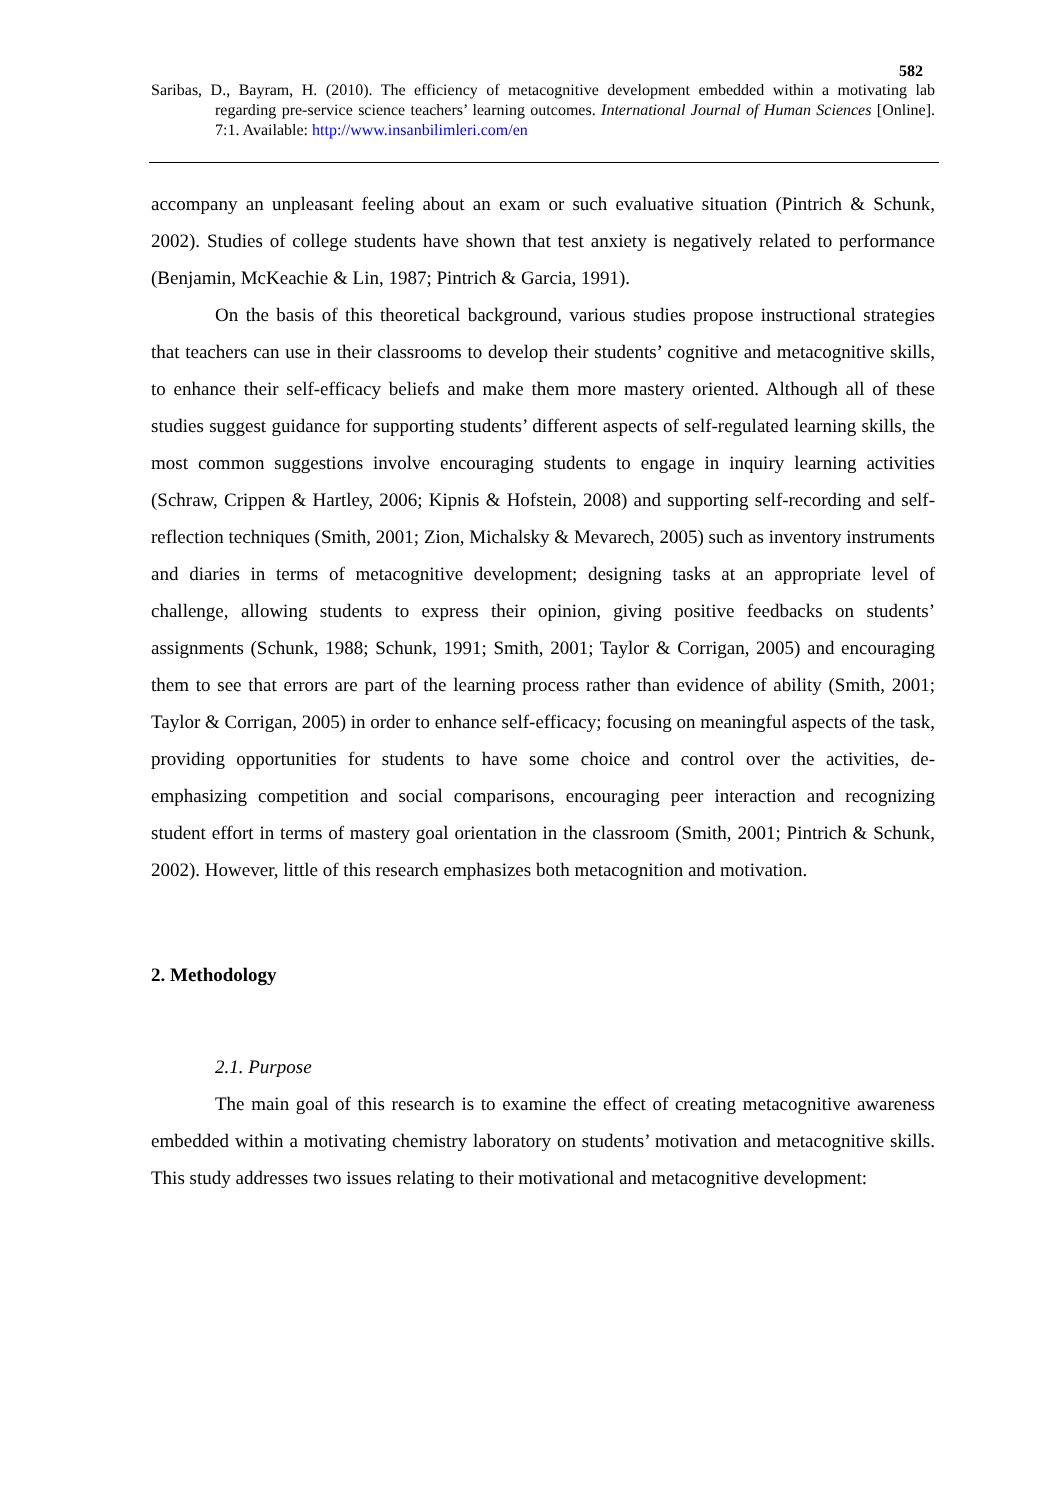582
Saribas, D., Bayram, H. (2010). The efficiency of metacognitive development embedded within a motivating lab regarding pre-service science teachers’ learning outcomes. International Journal of Human Sciences [Online]. 7:1. Available: http://www.insanbilimleri.com/en
accompany an unpleasant feeling about an exam or such evaluative situation (Pintrich & Schunk, 2002). Studies of college students have shown that test anxiety is negatively related to performance (Benjamin, McKeachie & Lin, 1987; Pintrich & Garcia, 1991).
On the basis of this theoretical background, various studies propose instructional strategies that teachers can use in their classrooms to develop their students’ cognitive and metacognitive skills, to enhance their self-efficacy beliefs and make them more mastery oriented. Although all of these studies suggest guidance for supporting students’ different aspects of self-regulated learning skills, the most common suggestions involve encouraging students to engage in inquiry learning activities (Schraw, Crippen & Hartley, 2006; Kipnis & Hofstein, 2008) and supporting self-recording and self-reflection techniques (Smith, 2001; Zion, Michalsky & Mevarech, 2005) such as inventory instruments and diaries in terms of metacognitive development; designing tasks at an appropriate level of challenge, allowing students to express their opinion, giving positive feedbacks on students’ assignments (Schunk, 1988; Schunk, 1991; Smith, 2001; Taylor & Corrigan, 2005) and encouraging them to see that errors are part of the learning process rather than evidence of ability (Smith, 2001; Taylor & Corrigan, 2005) in order to enhance self-efficacy; focusing on meaningful aspects of the task, providing opportunities for students to have some choice and control over the activities, de-emphasizing competition and social comparisons, encouraging peer interaction and recognizing student effort in terms of mastery goal orientation in the classroom (Smith, 2001; Pintrich & Schunk, 2002). However, little of this research emphasizes both metacognition and motivation.
2. Methodology
2.1. Purpose
The main goal of this research is to examine the effect of creating metacognitive awareness embedded within a motivating chemistry laboratory on students’ motivation and metacognitive skills. This study addresses two issues relating to their motivational and metacognitive development: